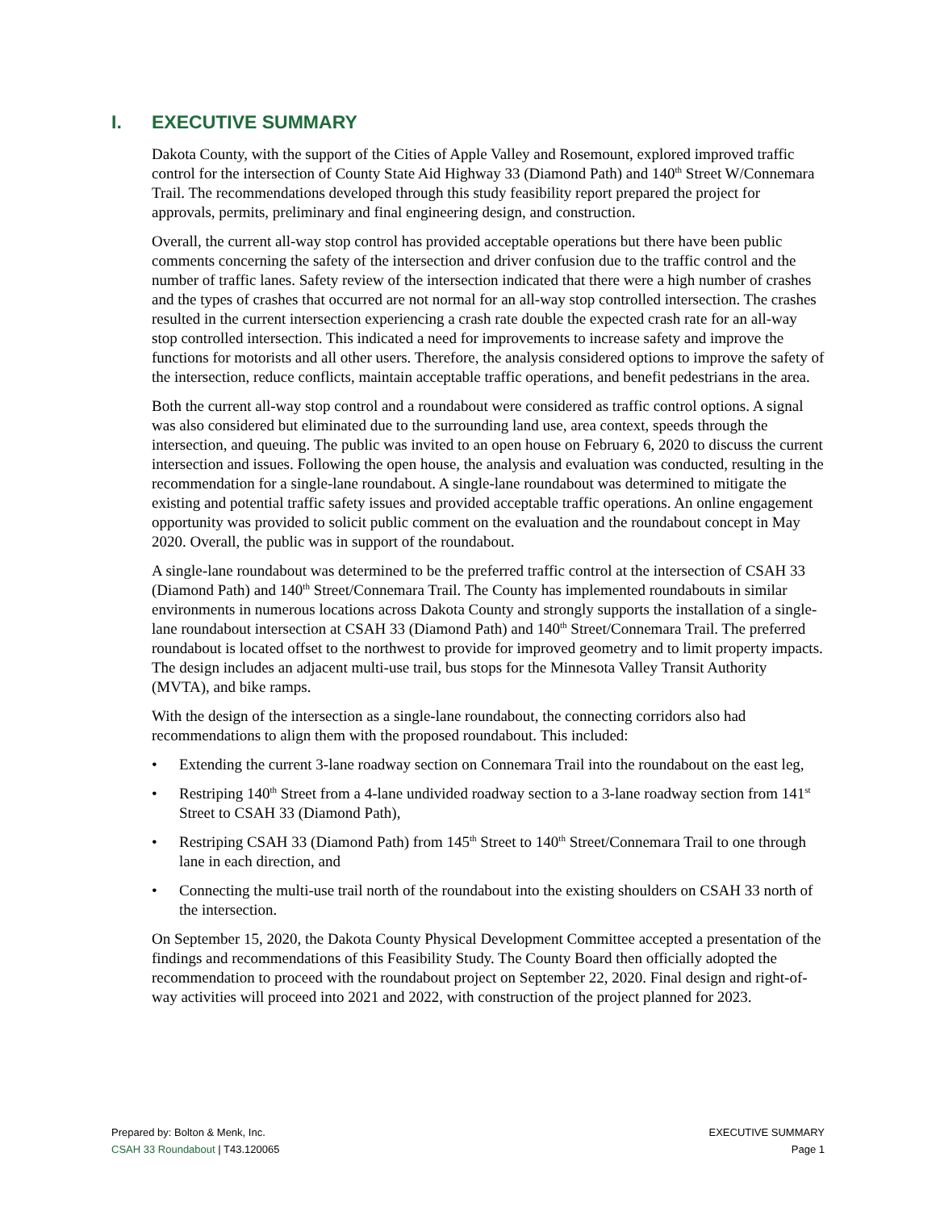I. EXECUTIVE SUMMARY
Dakota County, with the support of the Cities of Apple Valley and Rosemount, explored improved traffic control for the intersection of County State Aid Highway 33 (Diamond Path) and 140<sup>th</sup> Street W/Connemara Trail. The recommendations developed through this study feasibility report prepared the project for approvals, permits, preliminary and final engineering design, and construction.
Overall, the current all-way stop control has provided acceptable operations but there have been public comments concerning the safety of the intersection and driver confusion due to the traffic control and the number of traffic lanes. Safety review of the intersection indicated that there were a high number of crashes and the types of crashes that occurred are not normal for an all-way stop controlled intersection. The crashes resulted in the current intersection experiencing a crash rate double the expected crash rate for an all-way stop controlled intersection. This indicated a need for improvements to increase safety and improve the functions for motorists and all other users. Therefore, the analysis considered options to improve the safety of the intersection, reduce conflicts, maintain acceptable traffic operations, and benefit pedestrians in the area.
Both the current all-way stop control and a roundabout were considered as traffic control options. A signal was also considered but eliminated due to the surrounding land use, area context, speeds through the intersection, and queuing. The public was invited to an open house on February 6, 2020 to discuss the current intersection and issues. Following the open house, the analysis and evaluation was conducted, resulting in the recommendation for a single-lane roundabout. A single-lane roundabout was determined to mitigate the existing and potential traffic safety issues and provided acceptable traffic operations. An online engagement opportunity was provided to solicit public comment on the evaluation and the roundabout concept in May 2020. Overall, the public was in support of the roundabout.
A single-lane roundabout was determined to be the preferred traffic control at the intersection of CSAH 33 (Diamond Path) and 140<sup>th</sup> Street/Connemara Trail. The County has implemented roundabouts in similar environments in numerous locations across Dakota County and strongly supports the installation of a single-lane roundabout intersection at CSAH 33 (Diamond Path) and 140<sup>th</sup> Street/Connemara Trail. The preferred roundabout is located offset to the northwest to provide for improved geometry and to limit property impacts. The design includes an adjacent multi-use trail, bus stops for the Minnesota Valley Transit Authority (MVTA), and bike ramps.
With the design of the intersection as a single-lane roundabout, the connecting corridors also had recommendations to align them with the proposed roundabout. This included:
• Extending the current 3-lane roadway section on Connemara Trail into the roundabout on the east leg,
• Restriping 140<sup>th</sup> Street from a 4-lane undivided roadway section to a 3-lane roadway section from 141<sup>st</sup> Street to CSAH 33 (Diamond Path),
• Restriping CSAH 33 (Diamond Path) from 145<sup>th</sup> Street to 140<sup>th</sup> Street/Connemara Trail to one through lane in each direction, and
• Connecting the multi-use trail north of the roundabout into the existing shoulders on CSAH 33 north of the intersection.
On September 15, 2020, the Dakota County Physical Development Committee accepted a presentation of the findings and recommendations of this Feasibility Study. The County Board then officially adopted the recommendation to proceed with the roundabout project on September 22, 2020. Final design and right-of-way activities will proceed into 2021 and 2022, with construction of the project planned for 2023.
Prepared by: Bolton & Menk, Inc.
CSAH 33 Roundabout | T43.120065
EXECUTIVE SUMMARY
Page 1